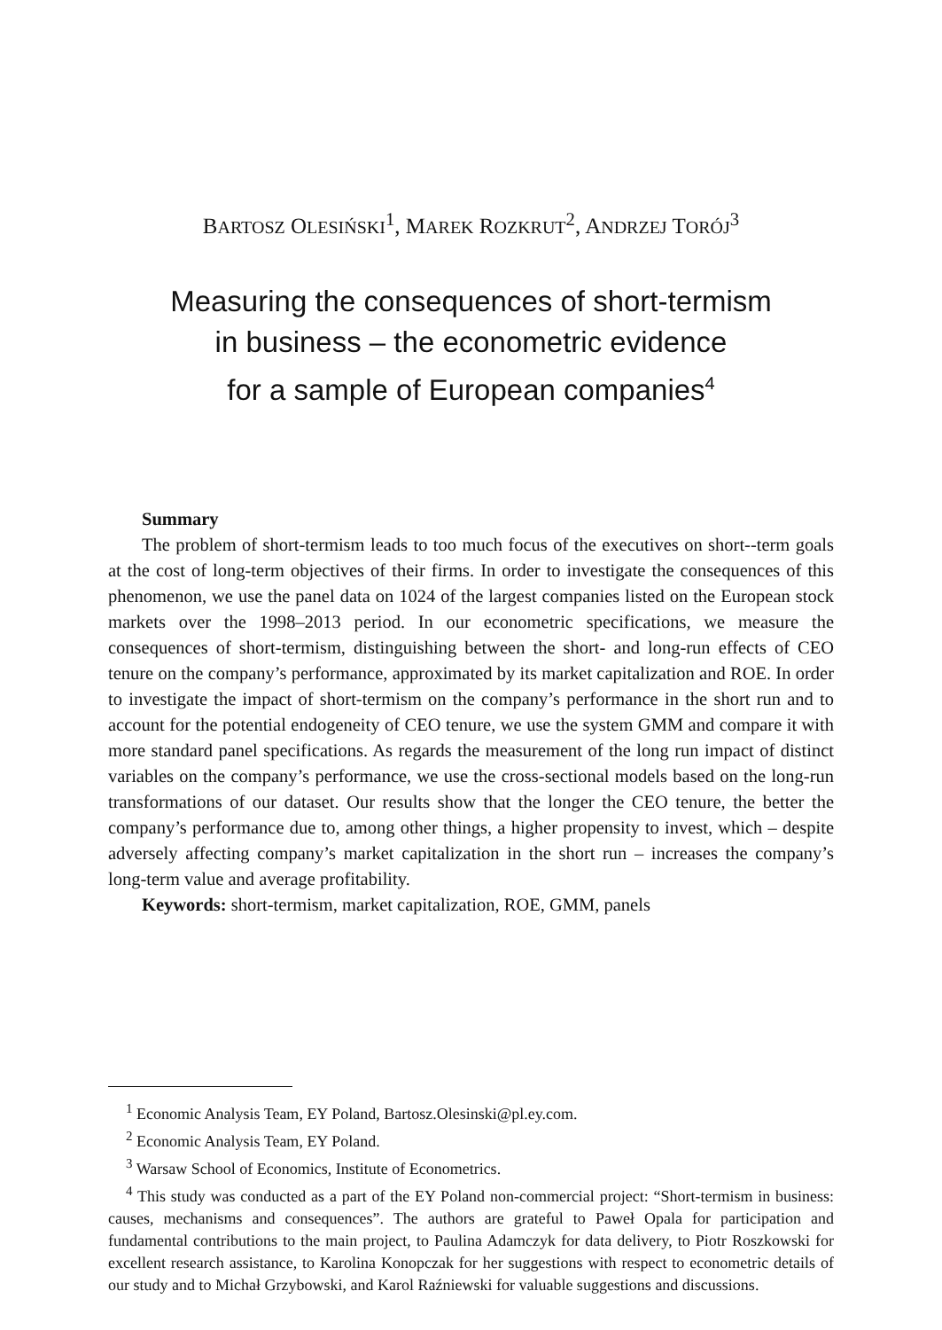BARTOSZ OLESIŃSKI<sup>1</sup>, MAREK ROZKRUT<sup>2</sup>, ANDRZEJ TORÓJ<sup>3</sup>
Measuring the consequences of short-termism
in business – the econometric evidence
for a sample of European companies<sup>4</sup>
Summary
The problem of short-termism leads to too much focus of the executives on short--term goals at the cost of long-term objectives of their firms. In order to investigate the consequences of this phenomenon, we use the panel data on 1024 of the largest companies listed on the European stock markets over the 1998–2013 period. In our econometric specifications, we measure the consequences of short-termism, distinguishing between the short- and long-run effects of CEO tenure on the company’s performance, approximated by its market capitalization and ROE. In order to investigate the impact of short-termism on the company’s performance in the short run and to account for the potential endogeneity of CEO tenure, we use the system GMM and compare it with more standard panel specifications. As regards the measurement of the long run impact of distinct variables on the company’s performance, we use the cross-sectional models based on the long-run transformations of our dataset. Our results show that the longer the CEO tenure, the better the company’s performance due to, among other things, a higher propensity to invest, which – despite adversely affecting company’s market capitalization in the short run – increases the company’s long-term value and average profitability.
Keywords: short-termism, market capitalization, ROE, GMM, panels
<sup>1</sup> Economic Analysis Team, EY Poland, Bartosz.Olesinski@pl.ey.com.
<sup>2</sup> Economic Analysis Team, EY Poland.
<sup>3</sup> Warsaw School of Economics, Institute of Econometrics.
<sup>4</sup> This study was conducted as a part of the EY Poland non-commercial project: “Short-termism in business: causes, mechanisms and consequences”. The authors are grateful to Paweł Opala for participation and fundamental contributions to the main project, to Paulina Adamczyk for data delivery, to Piotr Roszkowski for excellent research assistance, to Karolina Konopczak for her suggestions with respect to econometric details of our study and to Michał Grzybowski, and Karol Raźniewski for valuable suggestions and discussions.